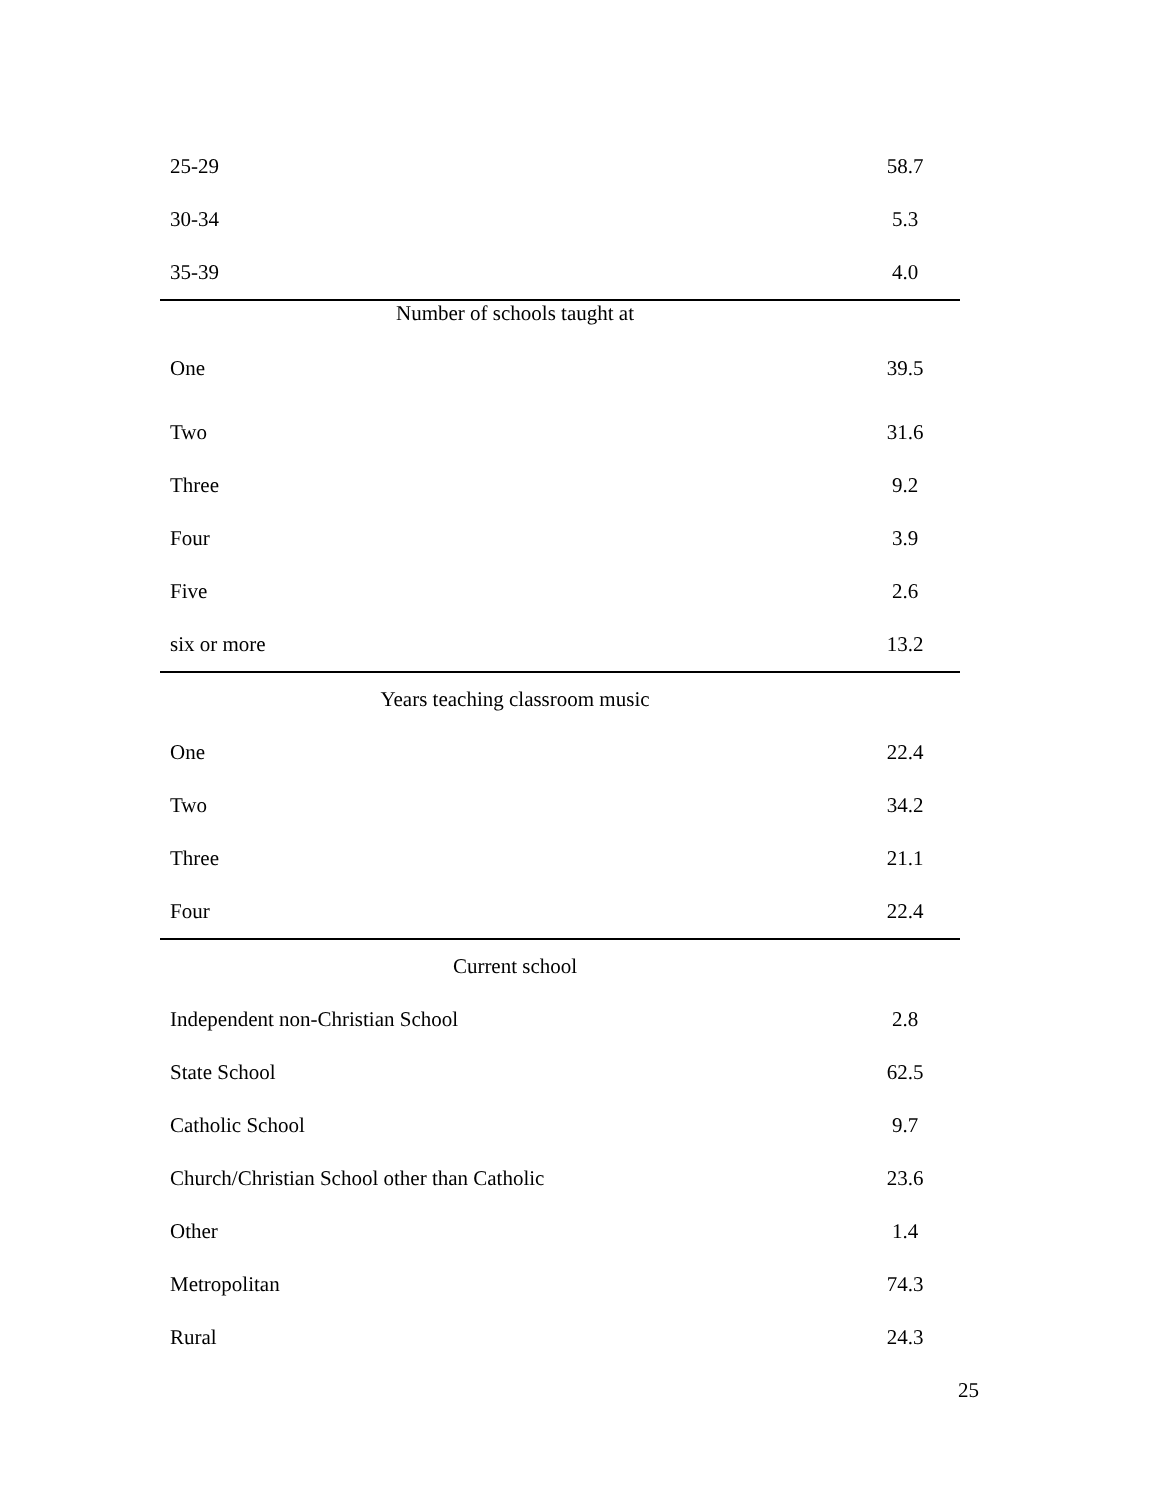| 25-29 | 58.7 |
| 30-34 | 5.3 |
| 35-39 | 4.0 |
| Number of schools taught at | |
| One | 39.5 |
| Two | 31.6 |
| Three | 9.2 |
| Four | 3.9 |
| Five | 2.6 |
| six or more | 13.2 |
| Years teaching classroom music | |
| One | 22.4 |
| Two | 34.2 |
| Three | 21.1 |
| Four | 22.4 |
| Current school | |
| Independent non-Christian School | 2.8 |
| State School | 62.5 |
| Catholic School | 9.7 |
| Church/Christian School other than Catholic | 23.6 |
| Other | 1.4 |
| Metropolitan | 74.3 |
| Rural | 24.3 |
25